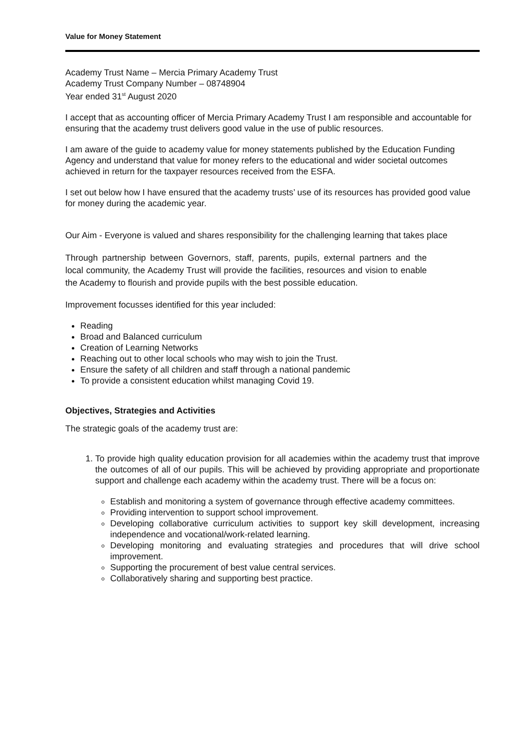Value for Money Statement
Academy Trust Name – Mercia Primary Academy Trust
Academy Trust Company Number – 08748904
Year ended 31<sup>st</sup> August 2020
I accept that as accounting officer of Mercia Primary Academy Trust I am responsible and accountable for ensuring that the academy trust delivers good value in the use of public resources.
I am aware of the guide to academy value for money statements published by the Education Funding Agency and understand that value for money refers to the educational and wider societal outcomes achieved in return for the taxpayer resources received from the ESFA.
I set out below how I have ensured that the academy trusts’ use of its resources has provided good value for money during the academic year.
Our Aim - Everyone is valued and shares responsibility for the challenging learning that takes place
Through partnership between Governors, staff, parents, pupils, external partners and the local community, the Academy Trust will provide the facilities, resources and vision to enable the Academy to flourish and provide pupils with the best possible education.
Improvement focusses identified for this year included:
Reading
Broad and Balanced curriculum
Creation of Learning Networks
Reaching out to other local schools who may wish to join the Trust.
Ensure the safety of all children and staff through a national pandemic
To provide a consistent education whilst managing Covid 19.
Objectives, Strategies and Activities
The strategic goals of the academy trust are:
1. To provide high quality education provision for all academies within the academy trust that improve the outcomes of all of our pupils. This will be achieved by providing appropriate and proportionate support and challenge each academy within the academy trust. There will be a focus on:
Establish and monitoring a system of governance through effective academy committees.
Providing intervention to support school improvement.
Developing collaborative curriculum activities to support key skill development, increasing independence and vocational/work-related learning.
Developing monitoring and evaluating strategies and procedures that will drive school improvement.
Supporting the procurement of best value central services.
Collaboratively sharing and supporting best practice.